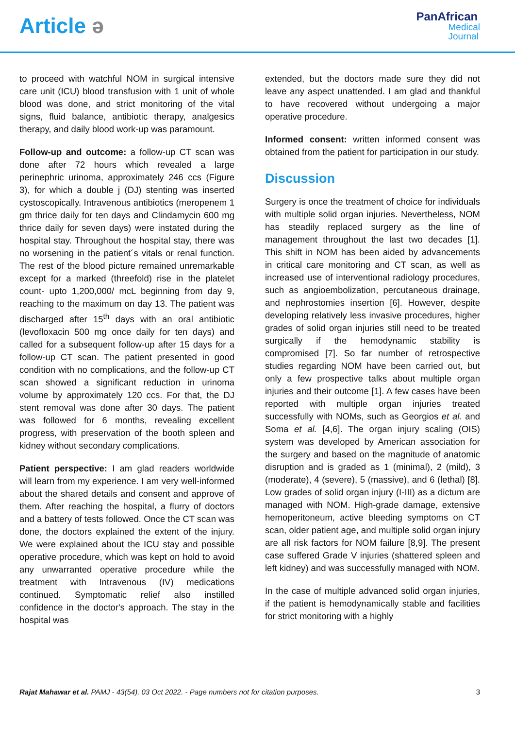Article ǝ
PanAfrican
Medical
Journal
to proceed with watchful NOM in surgical intensive care unit (ICU) blood transfusion with 1 unit of whole blood was done, and strict monitoring of the vital signs, fluid balance, antibiotic therapy, analgesics therapy, and daily blood work-up was paramount.
Follow-up and outcome: a follow-up CT scan was done after 72 hours which revealed a large perinephric urinoma, approximately 246 ccs (Figure 3), for which a double j (DJ) stenting was inserted cystoscopically. Intravenous antibiotics (meropenem 1 gm thrice daily for ten days and Clindamycin 600 mg thrice daily for seven days) were instated during the hospital stay. Throughout the hospital stay, there was no worsening in the patient´s vitals or renal function. The rest of the blood picture remained unremarkable except for a marked (threefold) rise in the platelet count- upto 1,200,000/ mcL beginning from day 9, reaching to the maximum on day 13. The patient was discharged after 15<sup>th</sup> days with an oral antibiotic (levofloxacin 500 mg once daily for ten days) and called for a subsequent follow-up after 15 days for a follow-up CT scan. The patient presented in good condition with no complications, and the follow-up CT scan showed a significant reduction in urinoma volume by approximately 120 ccs. For that, the DJ stent removal was done after 30 days. The patient was followed for 6 months, revealing excellent progress, with preservation of the booth spleen and kidney without secondary complications.
Patient perspective: I am glad readers worldwide will learn from my experience. I am very well-informed about the shared details and consent and approve of them. After reaching the hospital, a flurry of doctors and a battery of tests followed. Once the CT scan was done, the doctors explained the extent of the injury. We were explained about the ICU stay and possible operative procedure, which was kept on hold to avoid any unwarranted operative procedure while the treatment with Intravenous (IV) medications continued. Symptomatic relief also instilled confidence in the doctor's approach. The stay in the hospital was
extended, but the doctors made sure they did not leave any aspect unattended. I am glad and thankful to have recovered without undergoing a major operative procedure.
Informed consent: written informed consent was obtained from the patient for participation in our study.
Discussion
Surgery is once the treatment of choice for individuals with multiple solid organ injuries. Nevertheless, NOM has steadily replaced surgery as the line of management throughout the last two decades [1]. This shift in NOM has been aided by advancements in critical care monitoring and CT scan, as well as increased use of interventional radiology procedures, such as angioembolization, percutaneous drainage, and nephrostomies insertion [6]. However, despite developing relatively less invasive procedures, higher grades of solid organ injuries still need to be treated surgically if the hemodynamic stability is compromised [7]. So far number of retrospective studies regarding NOM have been carried out, but only a few prospective talks about multiple organ injuries and their outcome [1]. A few cases have been reported with multiple organ injuries treated successfully with NOMs, such as Georgios et al. and Soma et al. [4,6]. The organ injury scaling (OIS) system was developed by American association for the surgery and based on the magnitude of anatomic disruption and is graded as 1 (minimal), 2 (mild), 3 (moderate), 4 (severe), 5 (massive), and 6 (lethal) [8]. Low grades of solid organ injury (I-III) as a dictum are managed with NOM. High-grade damage, extensive hemoperitoneum, active bleeding symptoms on CT scan, older patient age, and multiple solid organ injury are all risk factors for NOM failure [8,9]. The present case suffered Grade V injuries (shattered spleen and left kidney) and was successfully managed with NOM.
In the case of multiple advanced solid organ injuries, if the patient is hemodynamically stable and facilities for strict monitoring with a highly
Rajat Mahawar et al. PAMJ - 43(54). 03 Oct 2022. - Page numbers not for citation purposes.
3